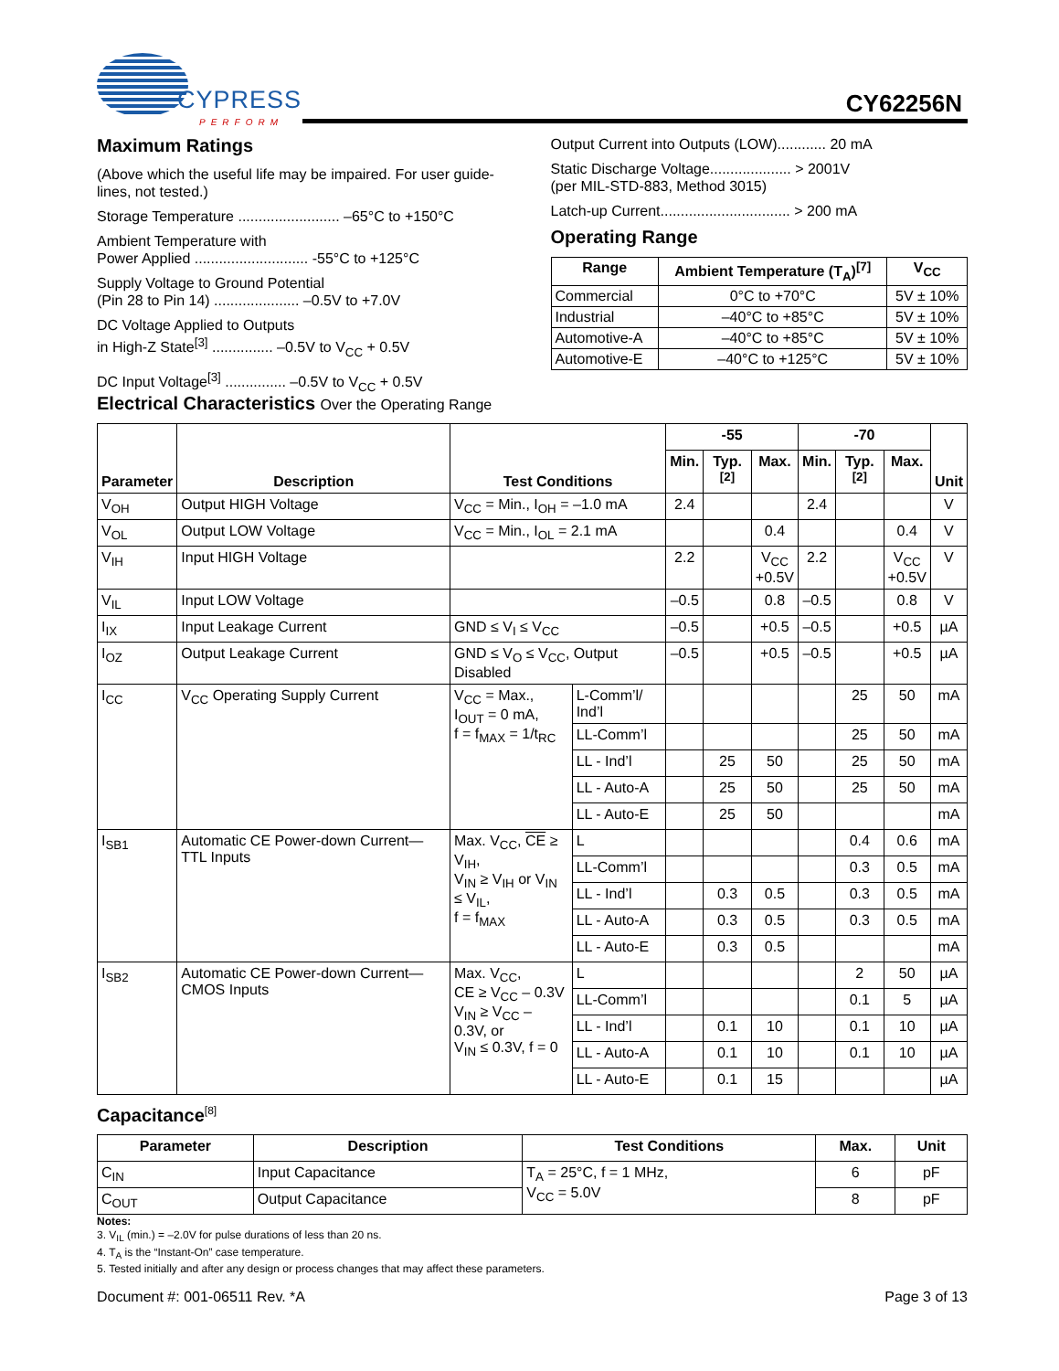CYPRESS
PERFORM
CY62256N
Maximum Ratings
(Above which the useful life may be impaired. For user guide-lines, not tested.)
Storage Temperature ......................... –65°C to +150°C
Ambient Temperature with
Power Applied ............................ -55°C to +125°C
Supply Voltage to Ground Potential
(Pin 28 to Pin 14) ..................... –0.5V to +7.0V
DC Voltage Applied to Outputs
in High-Z State<sup>[3]</sup> ............... –0.5V to V<sub>CC</sub> + 0.5V
DC Input Voltage<sup>[3]</sup> ............... –0.5V to V<sub>CC</sub> + 0.5V
Output Current into Outputs (LOW)............ 20 mA
Static Discharge Voltage.................... > 2001V
(per MIL-STD-883, Method 3015)
Latch-up Current................................ > 200 mA
Operating Range
| Range | Ambient Temperature (T<sub>A</sub>)<sup>[7]</sup> | V<sub>CC</sub> |
| --- | --- | --- |
| Commercial | 0°C to +70°C | 5V ± 10% |
| Industrial | –40°C to +85°C | 5V ± 10% |
| Automotive-A | –40°C to +85°C | 5V ± 10% |
| Automotive-E | –40°C to +125°C | 5V ± 10% |
Electrical Characteristics Over the Operating Range
| Parameter | Description | Test Conditions | | -55 | | | -70 | | | Unit |
| --- | --- | --- | --- | --- | --- | --- | --- | --- | --- | --- |
| | | | | Min. | Typ.<sup>[2]</sup> | Max. | Min. | Typ.<sup>[2]</sup> | Max. | |
| V<sub>OH</sub> | Output HIGH Voltage | V<sub>CC</sub> = Min., I<sub>OH</sub> = –1.0 mA | | 2.4 | | | 2.4 | | | V |
| V<sub>OL</sub> | Output LOW Voltage | V<sub>CC</sub> = Min., I<sub>OL</sub> = 2.1 mA | | | | 0.4 | | | 0.4 | V |
| V<sub>IH</sub> | Input HIGH Voltage | | | 2.2 | | V<sub>CC</sub> +0.5V | 2.2 | | V<sub>CC</sub> +0.5V | V |
| V<sub>IL</sub> | Input LOW Voltage | | | –0.5 | | 0.8 | –0.5 | | 0.8 | V |
| I<sub>IX</sub> | Input Leakage Current | GND ≤ V<sub>I</sub> ≤ V<sub>CC</sub> | | –0.5 | | +0.5 | –0.5 | | +0.5 | µA |
| I<sub>OZ</sub> | Output Leakage Current | GND ≤ V<sub>O</sub> ≤ V<sub>CC</sub>, Output Disabled | | –0.5 | | +0.5 | –0.5 | | +0.5 | µA |
| I<sub>CC</sub> | V<sub>CC</sub> Operating Supply Current | V<sub>CC</sub> = Max., I<sub>OUT</sub> = 0 mA, f = f<sub>MAX</sub> = 1/t<sub>RC</sub> | L-Comm’l/ Ind’l | | | | | 25 | 50 | mA |
| | | | LL-Comm’l | | | | | 25 | 50 | mA |
| | | | LL - Ind’l | | 25 | 50 | | 25 | 50 | mA |
| | | | LL - Auto-A | | 25 | 50 | | 25 | 50 | mA |
| | | | LL - Auto-E | | 25 | 50 | | | | mA |
| I<sub>SB1</sub> | Automatic CE Power-down Current— TTL Inputs | Max. V<sub>CC</sub>, CE ≥ V<sub>IH</sub>, V<sub>IN</sub> ≥ V<sub>IH</sub> or V<sub>IN</sub> ≤ V<sub>IL</sub>, f = f<sub>MAX</sub> | L | | | | | 0.4 | 0.6 | mA |
| | | | LL-Comm’l | | | | | 0.3 | 0.5 | mA |
| | | | LL - Ind’l | | 0.3 | 0.5 | | 0.3 | 0.5 | mA |
| | | | LL - Auto-A | | 0.3 | 0.5 | | 0.3 | 0.5 | mA |
| | | | LL - Auto-E | | 0.3 | 0.5 | | | | mA |
| I<sub>SB2</sub> | Automatic CE Power-down Current— CMOS Inputs | Max. V<sub>CC</sub>, CE ≥ V<sub>CC</sub> – 0.3V V<sub>IN</sub> ≥ V<sub>CC</sub> – 0.3V, or V<sub>IN</sub> ≤ 0.3V, f = 0 | L | | | | | 2 | 50 | µA |
| | | | LL-Comm’l | | | | | 0.1 | 5 | µA |
| | | | LL - Ind’l | | 0.1 | 10 | | 0.1 | 10 | µA |
| | | | LL - Auto-A | | 0.1 | 10 | | 0.1 | 10 | µA |
| | | | LL - Auto-E | | 0.1 | 15 | | | | µA |
Capacitance<sup>[8]</sup>
| Parameter | Description | Test Conditions | Max. | Unit |
| --- | --- | --- | --- | --- |
| C<sub>IN</sub> | Input Capacitance | T<sub>A</sub> = 25°C, f = 1 MHz, V<sub>CC</sub> = 5.0V | 6 | pF |
| C<sub>OUT</sub> | Output Capacitance | | 8 | pF |
Notes:
3. V<sub>IL</sub> (min.) = –2.0V for pulse durations of less than 20 ns.
4. T<sub>A</sub> is the “Instant-On” case temperature.
5. Tested initially and after any design or process changes that may affect these parameters.
Document #: 001-06511 Rev. *A Page 3 of 13